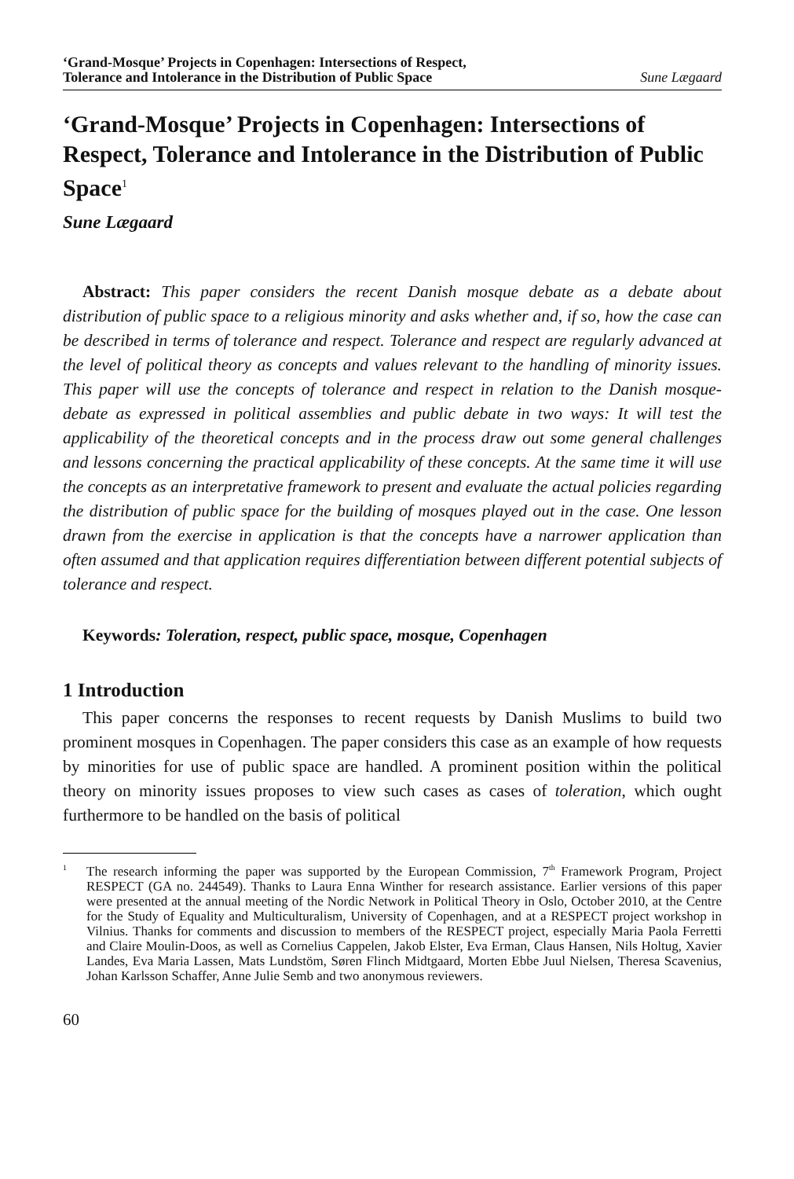‘Grand-Mosque’ Projects in Copenhagen: Intersections of Respect,
Tolerance and Intolerance in the Distribution of Public Space Sune Lægaard
‘Grand-Mosque’ Projects in Copenhagen: Intersections of Respect, Tolerance and Intolerance in the Distribution of Public Space<sup>1</sup>
Sune Lægaard
Abstract: This paper considers the recent Danish mosque debate as a debate about distribution of public space to a religious minority and asks whether and, if so, how the case can be described in terms of tolerance and respect. Tolerance and respect are regularly advanced at the level of political theory as concepts and values relevant to the handling of minority issues. This paper will use the concepts of tolerance and respect in relation to the Danish mosque-debate as expressed in political assemblies and public debate in two ways: It will test the applicability of the theoretical concepts and in the process draw out some general challenges and lessons concerning the practical applicability of these concepts. At the same time it will use the concepts as an interpretative framework to present and evaluate the actual policies regarding the distribution of public space for the building of mosques played out in the case. One lesson drawn from the exercise in application is that the concepts have a narrower application than often assumed and that application requires differentiation between different potential subjects of tolerance and respect.
Keywords: Toleration, respect, public space, mosque, Copenhagen
1 Introduction
This paper concerns the responses to recent requests by Danish Muslims to build two prominent mosques in Copenhagen. The paper considers this case as an example of how requests by minorities for use of public space are handled. A prominent position within the political theory on minority issues proposes to view such cases as cases of toleration, which ought furthermore to be handled on the basis of political
<sup>1</sup>
The research informing the paper was supported by the European Commission, 7<sup>th</sup> Framework Program, Project RESPECT (GA no. 244549). Thanks to Laura Enna Winther for research assistance. Earlier versions of this paper were presented at the annual meeting of the Nordic Network in Political Theory in Oslo, October 2010, at the Centre for the Study of Equality and Multiculturalism, University of Copenhagen, and at a RESPECT project workshop in Vilnius. Thanks for comments and discussion to members of the RESPECT project, especially Maria Paola Ferretti and Claire Moulin-Doos, as well as Cornelius Cappelen, Jakob Elster, Eva Erman, Claus Hansen, Nils Holtug, Xavier Landes, Eva Maria Lassen, Mats Lundstöm, Søren Flinch Midtgaard, Morten Ebbe Juul Nielsen, Theresa Scavenius, Johan Karlsson Schaffer, Anne Julie Semb and two anonymous reviewers.
60